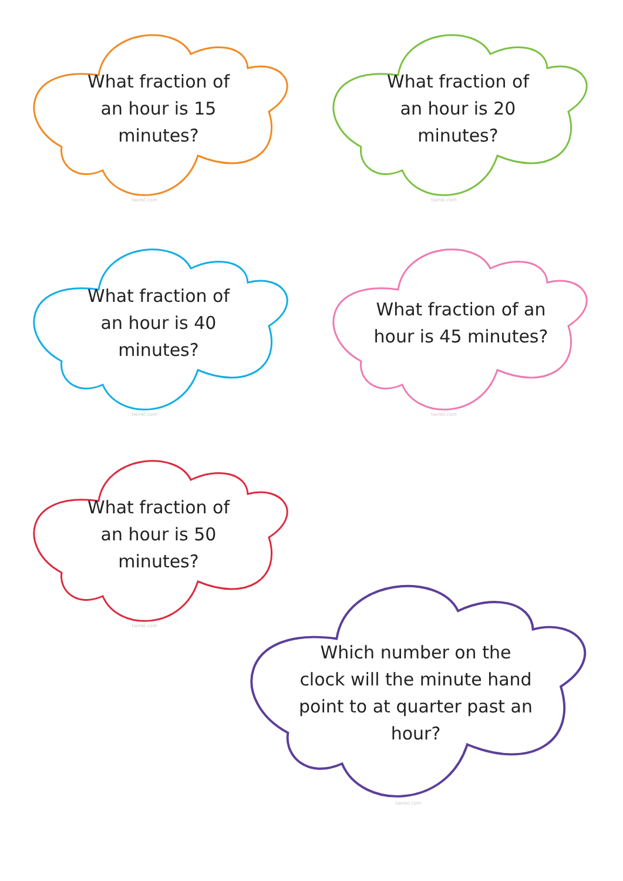What fraction of an hour is 15 minutes?
twinkl.com
What fraction of an hour is 20 minutes?
twinkl.com
What fraction of an hour is 40 minutes?
twinkl.com
What fraction of an hour is 45 minutes?
twinkl.com
What fraction of an hour is 50 minutes?
twinkl.com
Which number on the clock will the minute hand point to at quarter past an hour?
twinkl.com